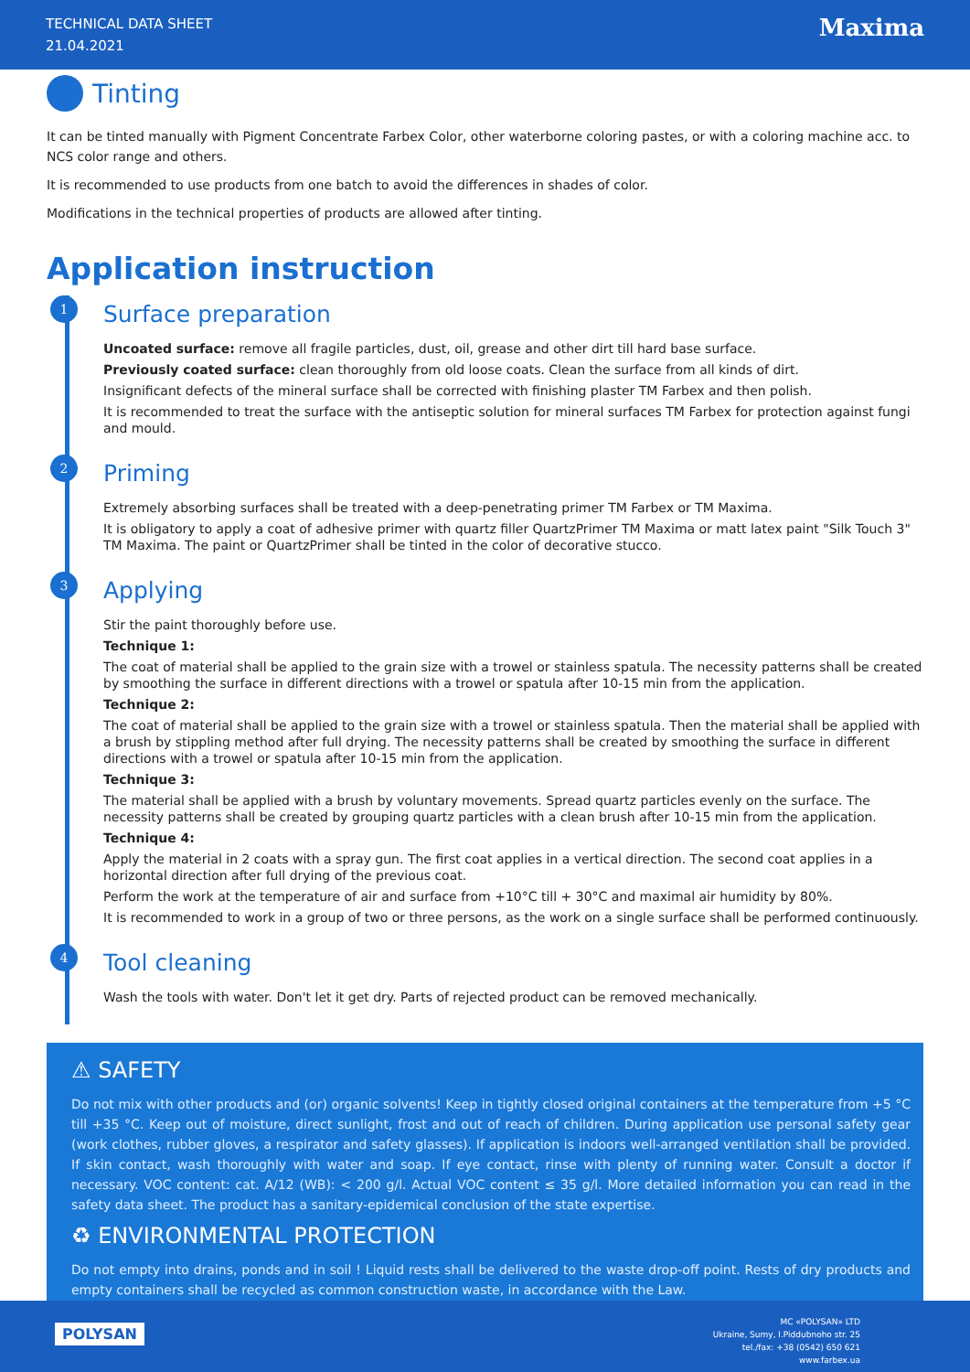TECHNICAL DATA SHEET
21.04.2021
Maxima
Tinting
It can be tinted manually with Pigment Concentrate Farbex Color, other waterborne coloring pastes, or with a coloring machine acc. to NCS color range and others.
It is recommended to use products from one batch to avoid the differences in shades of color.
Modifications in the technical properties of products are allowed after tinting.
Application instruction
1
Surface preparation
Uncoated surface: remove all fragile particles, dust, oil, grease and other dirt till hard base surface.
Previously coated surface: clean thoroughly from old loose coats. Clean the surface from all kinds of dirt.
Insignificant defects of the mineral surface shall be corrected with finishing plaster TM Farbex and then polish.
It is recommended to treat the surface with the antiseptic solution for mineral surfaces TM Farbex for protection against fungi and mould.
2
Priming
Extremely absorbing surfaces shall be treated with a deep-penetrating primer TM Farbex or TM Maxima.
It is obligatory to apply a coat of adhesive primer with quartz filler QuartzPrimer TM Maxima or matt latex paint "Silk Touch 3" TM Maxima. The paint or QuartzPrimer shall be tinted in the color of decorative stucco.
3
Applying
Stir the paint thoroughly before use.
Technique 1:
The coat of material shall be applied to the grain size with a trowel or stainless spatula. The necessity patterns shall be created by smoothing the surface in different directions with a trowel or spatula after 10-15 min from the application.
Technique 2:
The coat of material shall be applied to the grain size with a trowel or stainless spatula. Then the material shall be applied with a brush by stippling method after full drying. The necessity patterns shall be created by smoothing the surface in different directions with a trowel or spatula after 10-15 min from the application.
Technique 3:
The material shall be applied with a brush by voluntary movements. Spread quartz particles evenly on the surface. The necessity patterns shall be created by grouping quartz particles with a clean brush after 10-15 min from the application.
Technique 4:
Apply the material in 2 coats with a spray gun. The first coat applies in a vertical direction. The second coat applies in a horizontal direction after full drying of the previous coat.
Perform the work at the temperature of air and surface from +10°C till + 30°C and maximal air humidity by 80%.
It is recommended to work in a group of two or three persons, as the work on a single surface shall be performed continuously.
4
Tool cleaning
Wash the tools with water. Don't let it get dry. Parts of rejected product can be removed mechanically.
⚠ SAFETY
Do not mix with other products and (or) organic solvents! Keep in tightly closed original containers at the temperature from +5 °C till +35 °C. Keep out of moisture, direct sunlight, frost and out of reach of children. During application use personal safety gear (work clothes, rubber gloves, a respirator and safety glasses). If application is indoors well-arranged ventilation shall be provided. If skin contact, wash thoroughly with water and soap. If eye contact, rinse with plenty of running water. Consult a doctor if necessary. VOC content: cat. A/12 (WB): < 200 g/l. Actual VOC content ≤ 35 g/l. More detailed information you can read in the safety data sheet. The product has a sanitary-epidemical conclusion of the state expertise.
♻ ENVIRONMENTAL PROTECTION
Do not empty into drains, ponds and in soil ! Liquid rests shall be delivered to the waste drop-off point. Rests of dry products and empty containers shall be recycled as common construction waste, in accordance with the Law.
POLYSAN
MC «POLYSAN» LTD
Ukraine, Sumy, I.Piddubnoho str. 25
tel./fax: +38 (0542) 650 621
www.farbex.ua